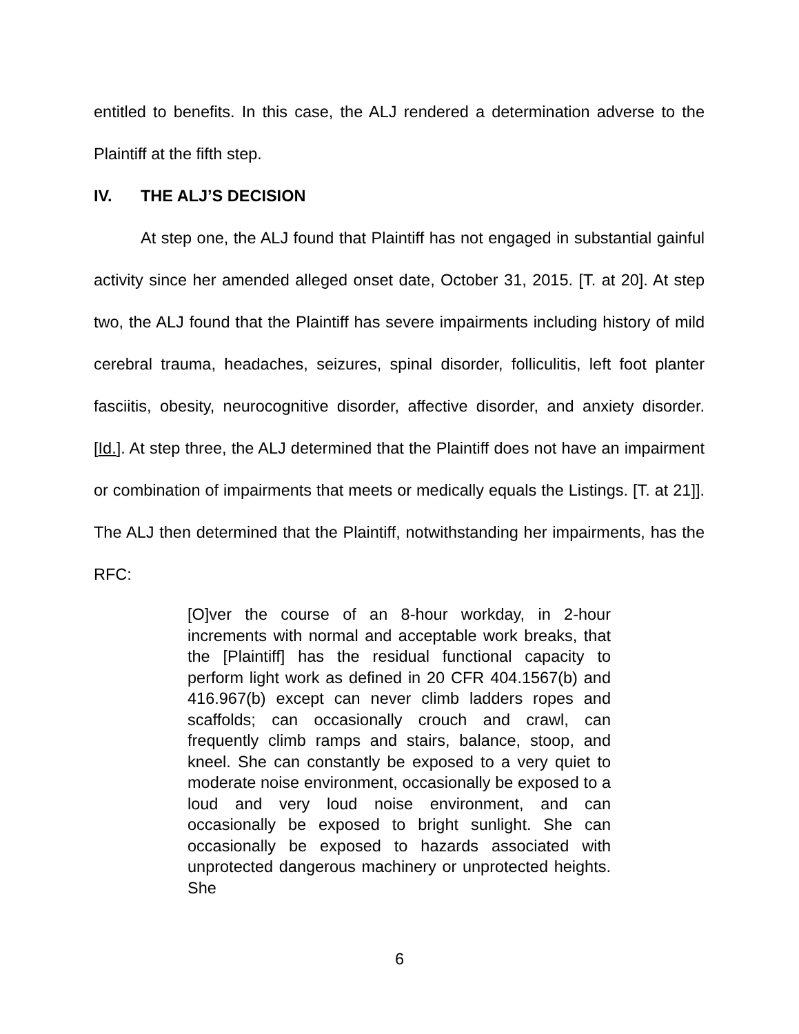entitled to benefits. In this case, the ALJ rendered a determination adverse to the Plaintiff at the fifth step.
IV. THE ALJ’S DECISION
At step one, the ALJ found that Plaintiff has not engaged in substantial gainful activity since her amended alleged onset date, October 31, 2015. [T. at 20]. At step two, the ALJ found that the Plaintiff has severe impairments including history of mild cerebral trauma, headaches, seizures, spinal disorder, folliculitis, left foot planter fasciitis, obesity, neurocognitive disorder, affective disorder, and anxiety disorder. [Id.]. At step three, the ALJ determined that the Plaintiff does not have an impairment or combination of impairments that meets or medically equals the Listings. [T. at 21]]. The ALJ then determined that the Plaintiff, notwithstanding her impairments, has the RFC:
[O]ver the course of an 8-hour workday, in 2-hour increments with normal and acceptable work breaks, that the [Plaintiff] has the residual functional capacity to perform light work as defined in 20 CFR 404.1567(b) and 416.967(b) except can never climb ladders ropes and scaffolds; can occasionally crouch and crawl, can frequently climb ramps and stairs, balance, stoop, and kneel. She can constantly be exposed to a very quiet to moderate noise environment, occasionally be exposed to a loud and very loud noise environment, and can occasionally be exposed to bright sunlight. She can occasionally be exposed to hazards associated with unprotected dangerous machinery or unprotected heights. She
6